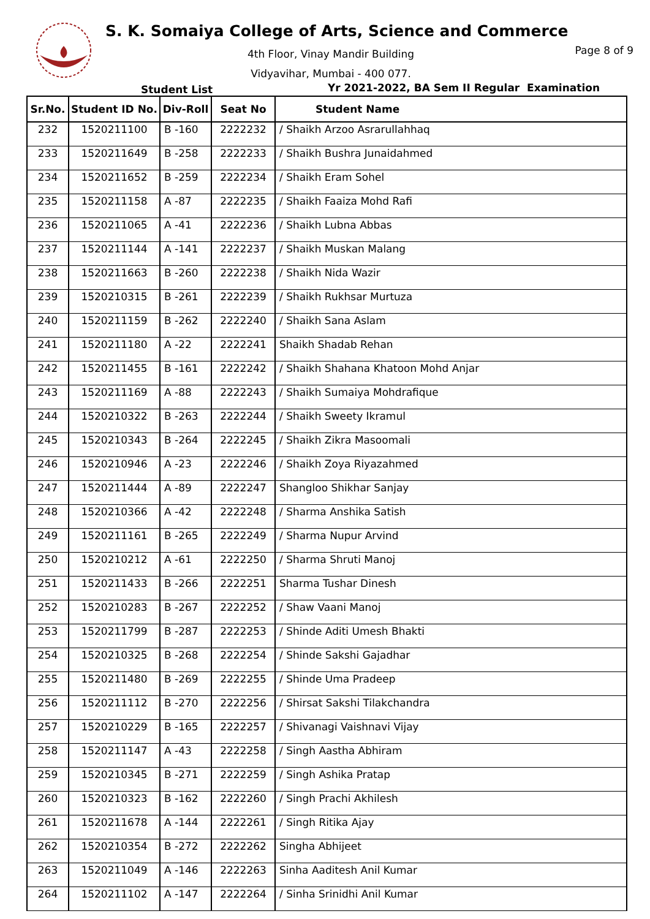S. K. Somaiya College of Arts, Science and Commerce
4th Floor, Vinay Mandir Building
Vidyavihar, Mumbai - 400 077.
Page 8 of 9
Student List
Yr 2021-2022, BA Sem II Regular Examination
| Sr.No. | Student ID No. | Div-Roll | Seat No | Student Name |
| --- | --- | --- | --- | --- |
| 232 | 1520211100 | B -160 | 2222232 | / Shaikh Arzoo Asrarullahhaq |
| 233 | 1520211649 | B -258 | 2222233 | / Shaikh Bushra Junaidahmed |
| 234 | 1520211652 | B -259 | 2222234 | / Shaikh Eram Sohel |
| 235 | 1520211158 | A -87 | 2222235 | / Shaikh Faaiza Mohd Rafi |
| 236 | 1520211065 | A -41 | 2222236 | / Shaikh Lubna Abbas |
| 237 | 1520211144 | A -141 | 2222237 | / Shaikh Muskan Malang |
| 238 | 1520211663 | B -260 | 2222238 | / Shaikh Nida Wazir |
| 239 | 1520210315 | B -261 | 2222239 | / Shaikh Rukhsar Murtuza |
| 240 | 1520211159 | B -262 | 2222240 | / Shaikh Sana Aslam |
| 241 | 1520211180 | A -22 | 2222241 | Shaikh Shadab Rehan |
| 242 | 1520211455 | B -161 | 2222242 | / Shaikh Shahana Khatoon Mohd Anjar |
| 243 | 1520211169 | A -88 | 2222243 | / Shaikh Sumaiya Mohdrafique |
| 244 | 1520210322 | B -263 | 2222244 | / Shaikh Sweety Ikramul |
| 245 | 1520210343 | B -264 | 2222245 | / Shaikh Zikra Masoomali |
| 246 | 1520210946 | A -23 | 2222246 | / Shaikh Zoya Riyazahmed |
| 247 | 1520211444 | A -89 | 2222247 | Shangloo Shikhar Sanjay |
| 248 | 1520210366 | A -42 | 2222248 | / Sharma Anshika Satish |
| 249 | 1520211161 | B -265 | 2222249 | / Sharma Nupur Arvind |
| 250 | 1520210212 | A -61 | 2222250 | / Sharma Shruti Manoj |
| 251 | 1520211433 | B -266 | 2222251 | Sharma Tushar Dinesh |
| 252 | 1520210283 | B -267 | 2222252 | / Shaw Vaani Manoj |
| 253 | 1520211799 | B -287 | 2222253 | / Shinde Aditi Umesh Bhakti |
| 254 | 1520210325 | B -268 | 2222254 | / Shinde Sakshi Gajadhar |
| 255 | 1520211480 | B -269 | 2222255 | / Shinde Uma Pradeep |
| 256 | 1520211112 | B -270 | 2222256 | / Shirsat Sakshi Tilakchandra |
| 257 | 1520210229 | B -165 | 2222257 | / Shivanagi Vaishnavi Vijay |
| 258 | 1520211147 | A -43 | 2222258 | / Singh Aastha Abhiram |
| 259 | 1520210345 | B -271 | 2222259 | / Singh Ashika Pratap |
| 260 | 1520210323 | B -162 | 2222260 | / Singh Prachi Akhilesh |
| 261 | 1520211678 | A -144 | 2222261 | / Singh Ritika Ajay |
| 262 | 1520210354 | B -272 | 2222262 | Singha Abhijeet |
| 263 | 1520211049 | A -146 | 2222263 | Sinha Aaditesh Anil Kumar |
| 264 | 1520211102 | A -147 | 2222264 | / Sinha Srinidhi Anil Kumar |